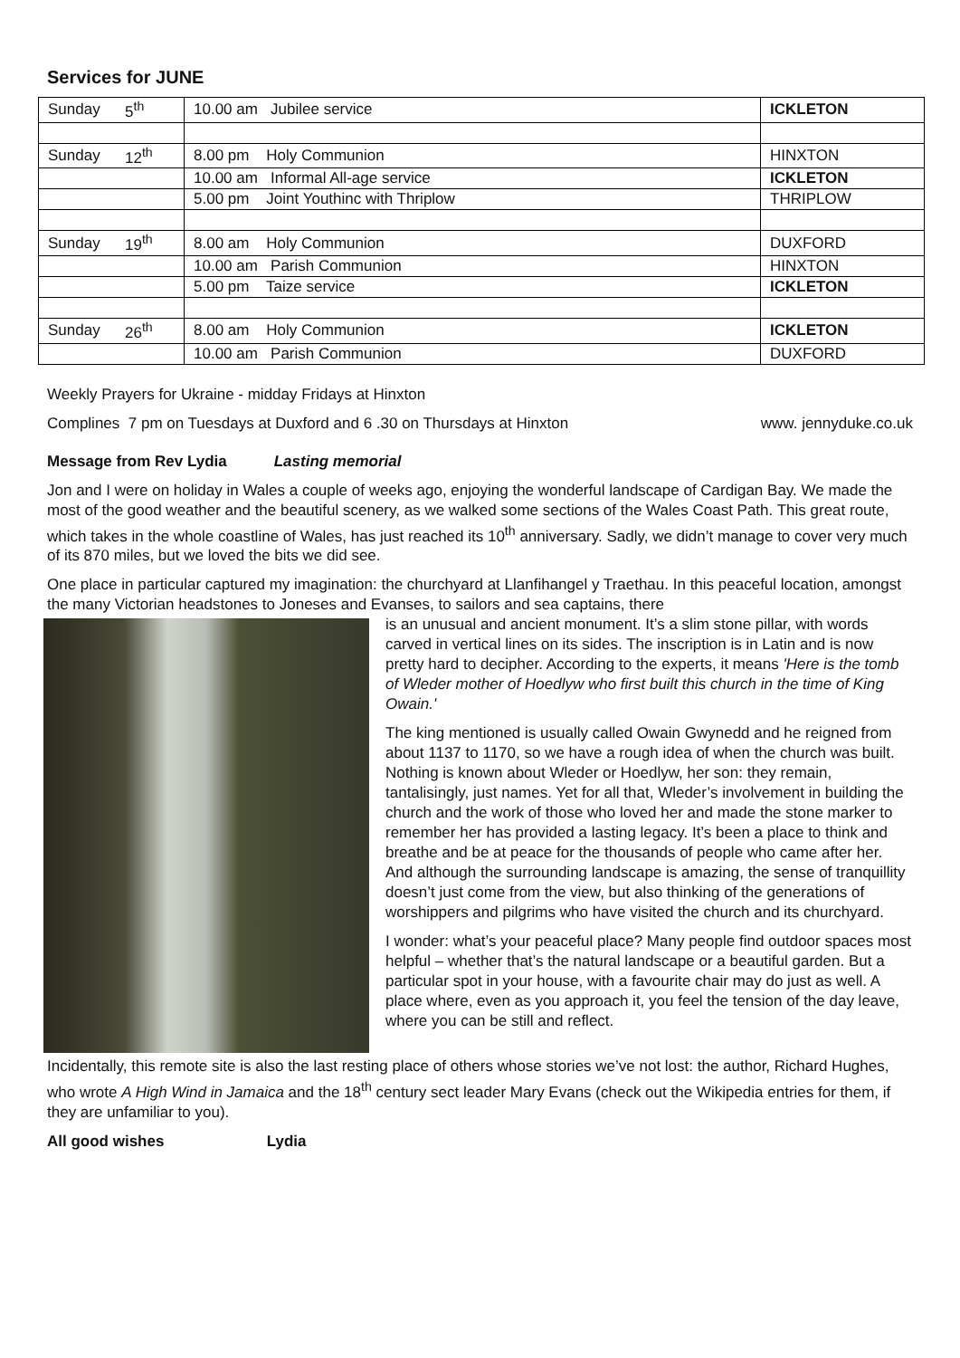Services for JUNE
| Sunday | 5<sup>th</sup> | 10.00 am Jubilee service | ICKLETON |
| Sunday | 12<sup>th</sup> | 8.00 pm Holy Communion | HINXTON |
| | | 10.00 am Informal All-age service | ICKLETON |
| | | 5.00 pm Joint Youthinc with Thriplow | THRIPLOW |
| Sunday | 19<sup>th</sup> | 8.00 am Holy Communion | DUXFORD |
| | | 10.00 am Parish Communion | HINXTON |
| | | 5.00 pm Taize service | ICKLETON |
| Sunday | 26<sup>th</sup> | 8.00 am Holy Communion | ICKLETON |
| | | 10.00 am Parish Communion | DUXFORD |
Weekly Prayers for Ukraine - midday Fridays at Hinxton
Complines 7 pm on Tuesdays at Duxford and 6 .30 on Thursdays at Hinxton www. jennyduke.co.uk
Message from Rev Lydia Lasting memorial
Jon and I were on holiday in Wales a couple of weeks ago, enjoying the wonderful landscape of Cardigan Bay. We made the most of the good weather and the beautiful scenery, as we walked some sections of the Wales Coast Path. This great route, which takes in the whole coastline of Wales, has just reached its 10<sup>th</sup> anniversary. Sadly, we didn’t manage to cover very much of its 870 miles, but we loved the bits we did see.
One place in particular captured my imagination: the churchyard at Llanfihangel y Traethau. In this peaceful location, amongst the many Victorian headstones to Joneses and Evanses, to sailors and sea captains, there
is an unusual and ancient monument. It’s a slim stone pillar, with words carved in vertical lines on its sides. The inscription is in Latin and is now pretty hard to decipher. According to the experts, it means 'Here is the tomb of Wleder mother of Hoedlyw who first built this church in the time of King Owain.'
The king mentioned is usually called Owain Gwynedd and he reigned from about 1137 to 1170, so we have a rough idea of when the church was built. Nothing is known about Wleder or Hoedlyw, her son: they remain, tantalisingly, just names. Yet for all that, Wleder’s involvement in building the church and the work of those who loved her and made the stone marker to remember her has provided a lasting legacy. It’s been a place to think and breathe and be at peace for the thousands of people who came after her. And although the surrounding landscape is amazing, the sense of tranquillity doesn’t just come from the view, but also thinking of the generations of worshippers and pilgrims who have visited the church and its churchyard.
I wonder: what’s your peaceful place? Many people find outdoor spaces most helpful – whether that’s the natural landscape or a beautiful garden. But a particular spot in your house, with a favourite chair may do just as well. A place where, even as you approach it, you feel the tension of the day leave, where you can be still and reflect.
Incidentally, this remote site is also the last resting place of others whose stories we’ve not lost: the author, Richard Hughes, who wrote A High Wind in Jamaica and the 18<sup>th</sup> century sect leader Mary Evans (check out the Wikipedia entries for them, if they are unfamiliar to you).
All good wishes Lydia